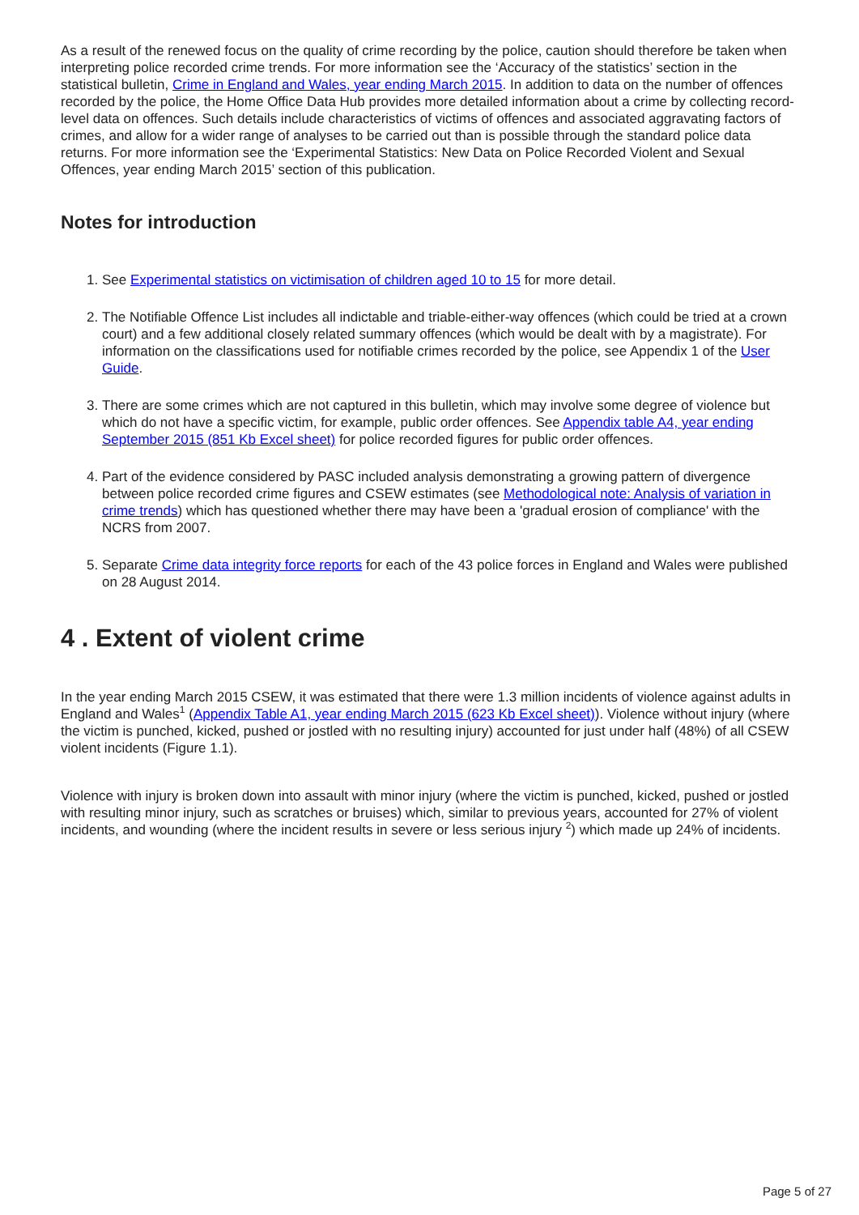As a result of the renewed focus on the quality of crime recording by the police, caution should therefore be taken when interpreting police recorded crime trends. For more information see the ‘Accuracy of the statistics’ section in the statistical bulletin, Crime in England and Wales, year ending March 2015. In addition to data on the number of offences recorded by the police, the Home Office Data Hub provides more detailed information about a crime by collecting record-level data on offences. Such details include characteristics of victims of offences and associated aggravating factors of crimes, and allow for a wider range of analyses to be carried out than is possible through the standard police data returns. For more information see the ‘Experimental Statistics: New Data on Police Recorded Violent and Sexual Offences, year ending March 2015’ section of this publication.
Notes for introduction
1. See Experimental statistics on victimisation of children aged 10 to 15 for more detail.
2. The Notifiable Offence List includes all indictable and triable-either-way offences (which could be tried at a crown court) and a few additional closely related summary offences (which would be dealt with by a magistrate). For information on the classifications used for notifiable crimes recorded by the police, see Appendix 1 of the User Guide.
3. There are some crimes which are not captured in this bulletin, which may involve some degree of violence but which do not have a specific victim, for example, public order offences. See Appendix table A4, year ending September 2015 (851 Kb Excel sheet) for police recorded figures for public order offences.
4. Part of the evidence considered by PASC included analysis demonstrating a growing pattern of divergence between police recorded crime figures and CSEW estimates (see Methodological note: Analysis of variation in crime trends) which has questioned whether there may have been a 'gradual erosion of compliance' with the NCRS from 2007.
5. Separate Crime data integrity force reports for each of the 43 police forces in England and Wales were published on 28 August 2014.
4 . Extent of violent crime
In the year ending March 2015 CSEW, it was estimated that there were 1.3 million incidents of violence against adults in England and Wales<sup>1</sup> (Appendix Table A1, year ending March 2015 (623 Kb Excel sheet)). Violence without injury (where the victim is punched, kicked, pushed or jostled with no resulting injury) accounted for just under half (48%) of all CSEW violent incidents (Figure 1.1).
Violence with injury is broken down into assault with minor injury (where the victim is punched, kicked, pushed or jostled with resulting minor injury, such as scratches or bruises) which, similar to previous years, accounted for 27% of violent incidents, and wounding (where the incident results in severe or less serious injury <sup>2</sup>) which made up 24% of incidents.
Page 5 of 27